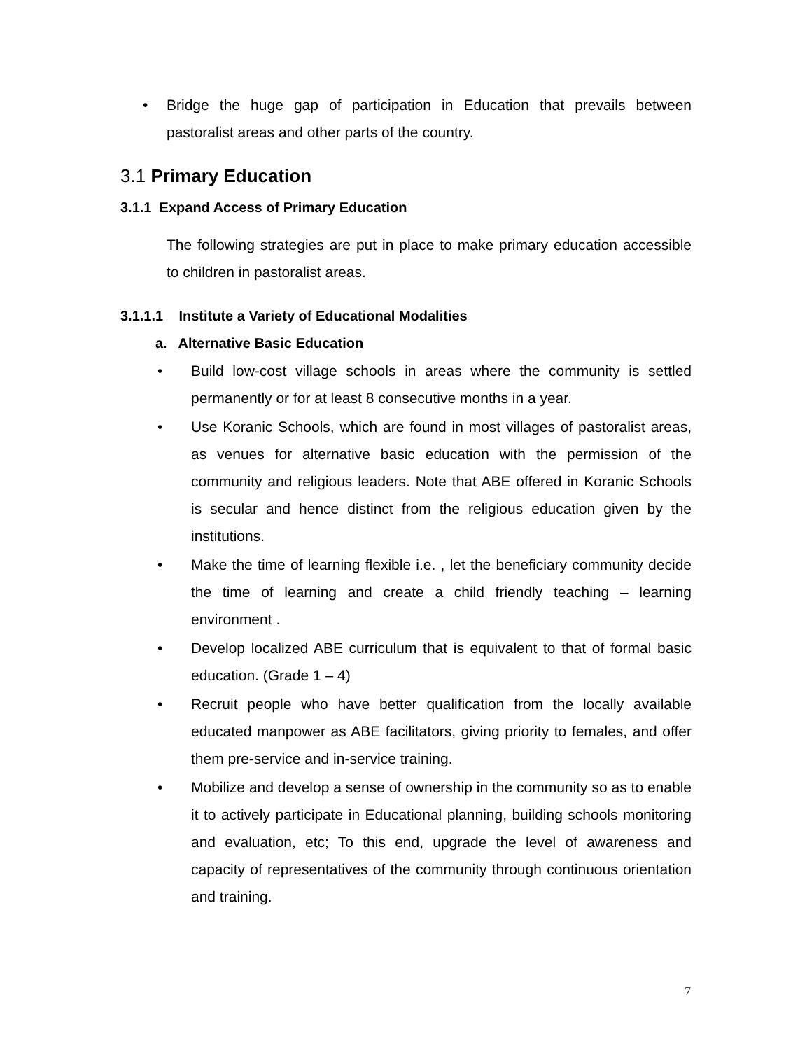• Bridge the huge gap of participation in Education that prevails between pastoralist areas and other parts of the country.
3.1 Primary Education
3.1.1 Expand Access of Primary Education
The following strategies are put in place to make primary education accessible to children in pastoralist areas.
3.1.1.1 Institute a Variety of Educational Modalities
a. Alternative Basic Education
• Build low-cost village schools in areas where the community is settled permanently or for at least 8 consecutive months in a year.
• Use Koranic Schools, which are found in most villages of pastoralist areas, as venues for alternative basic education with the permission of the community and religious leaders. Note that ABE offered in Koranic Schools is secular and hence distinct from the religious education given by the institutions.
• Make the time of learning flexible i.e. , let the beneficiary community decide the time of learning and create a child friendly teaching – learning environment .
• Develop localized ABE curriculum that is equivalent to that of formal basic education. (Grade 1 – 4)
• Recruit people who have better qualification from the locally available educated manpower as ABE facilitators, giving priority to females, and offer them pre-service and in-service training.
• Mobilize and develop a sense of ownership in the community so as to enable it to actively participate in Educational planning, building schools monitoring and evaluation, etc; To this end, upgrade the level of awareness and capacity of representatives of the community through continuous orientation and training.
7